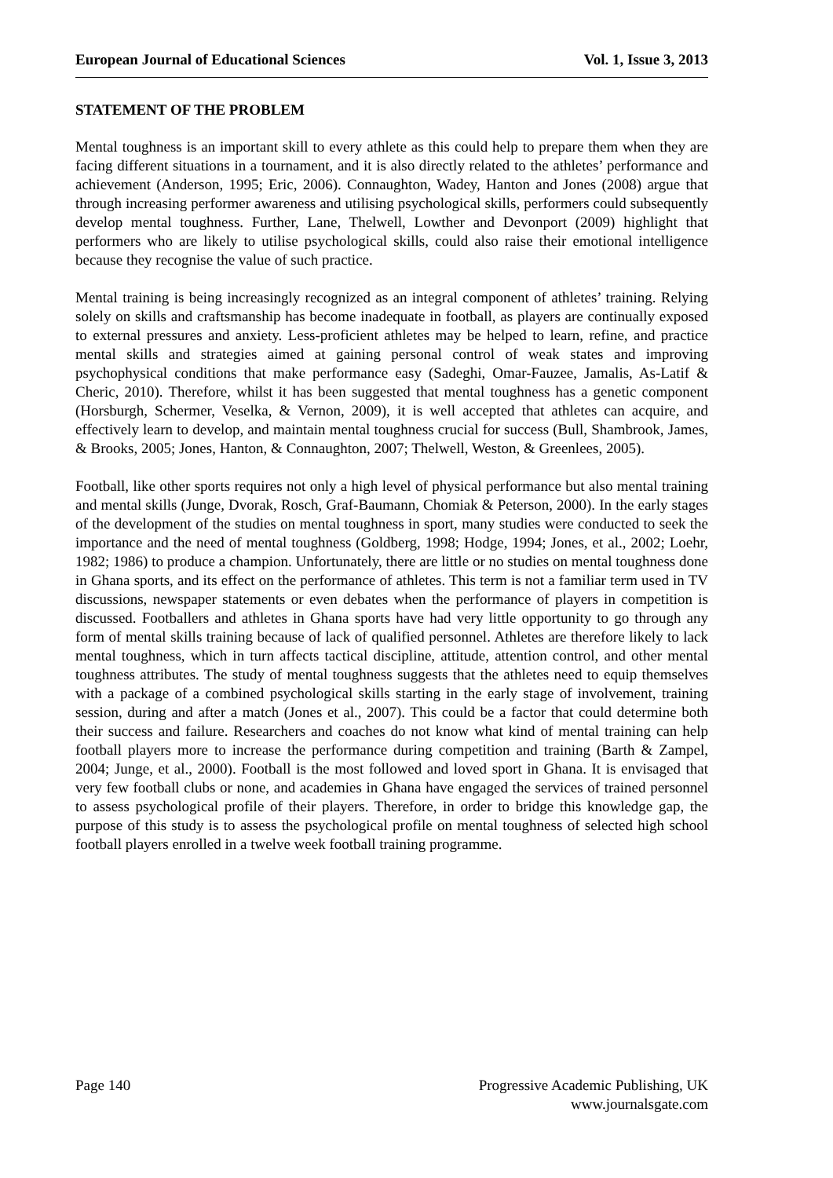European Journal of Educational Sciences Vol. 1, Issue 3, 2013
STATEMENT OF THE PROBLEM
Mental toughness is an important skill to every athlete as this could help to prepare them when they are facing different situations in a tournament, and it is also directly related to the athletes’ performance and achievement (Anderson, 1995; Eric, 2006). Connaughton, Wadey, Hanton and Jones (2008) argue that through increasing performer awareness and utilising psychological skills, performers could subsequently develop mental toughness. Further, Lane, Thelwell, Lowther and Devonport (2009) highlight that performers who are likely to utilise psychological skills, could also raise their emotional intelligence because they recognise the value of such practice.
Mental training is being increasingly recognized as an integral component of athletes’ training. Relying solely on skills and craftsmanship has become inadequate in football, as players are continually exposed to external pressures and anxiety. Less-proficient athletes may be helped to learn, refine, and practice mental skills and strategies aimed at gaining personal control of weak states and improving psychophysical conditions that make performance easy (Sadeghi, Omar-Fauzee, Jamalis, As-Latif & Cheric, 2010). Therefore, whilst it has been suggested that mental toughness has a genetic component (Horsburgh, Schermer, Veselka, & Vernon, 2009), it is well accepted that athletes can acquire, and effectively learn to develop, and maintain mental toughness crucial for success (Bull, Shambrook, James, & Brooks, 2005; Jones, Hanton, & Connaughton, 2007; Thelwell, Weston, & Greenlees, 2005).
Football, like other sports requires not only a high level of physical performance but also mental training and mental skills (Junge, Dvorak, Rosch, Graf-Baumann, Chomiak & Peterson, 2000). In the early stages of the development of the studies on mental toughness in sport, many studies were conducted to seek the importance and the need of mental toughness (Goldberg, 1998; Hodge, 1994; Jones, et al., 2002; Loehr, 1982; 1986) to produce a champion. Unfortunately, there are little or no studies on mental toughness done in Ghana sports, and its effect on the performance of athletes. This term is not a familiar term used in TV discussions, newspaper statements or even debates when the performance of players in competition is discussed. Footballers and athletes in Ghana sports have had very little opportunity to go through any form of mental skills training because of lack of qualified personnel. Athletes are therefore likely to lack mental toughness, which in turn affects tactical discipline, attitude, attention control, and other mental toughness attributes. The study of mental toughness suggests that the athletes need to equip themselves with a package of a combined psychological skills starting in the early stage of involvement, training session, during and after a match (Jones et al., 2007). This could be a factor that could determine both their success and failure. Researchers and coaches do not know what kind of mental training can help football players more to increase the performance during competition and training (Barth & Zampel, 2004; Junge, et al., 2000). Football is the most followed and loved sport in Ghana. It is envisaged that very few football clubs or none, and academies in Ghana have engaged the services of trained personnel to assess psychological profile of their players. Therefore, in order to bridge this knowledge gap, the purpose of this study is to assess the psychological profile on mental toughness of selected high school football players enrolled in a twelve week football training programme.
Page 140 Progressive Academic Publishing, UK
www.journalsgate.com